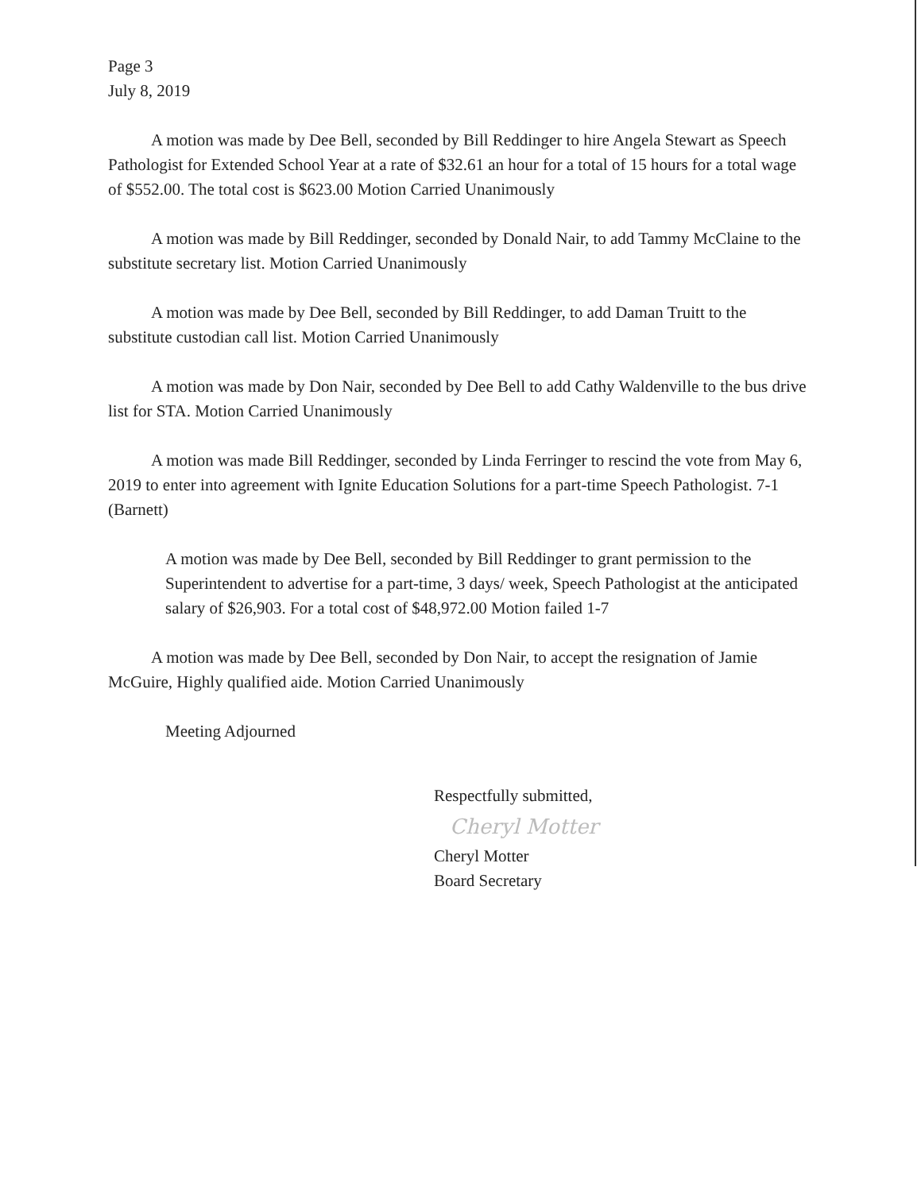Page 3
July 8, 2019
A motion was made by Dee Bell, seconded by Bill Reddinger to hire Angela Stewart as Speech Pathologist for Extended School Year at a rate of $32.61 an hour for a total of 15 hours for a total wage of $552.00. The total cost is $623.00 Motion Carried Unanimously
A motion was made by Bill Reddinger, seconded by Donald Nair, to add Tammy McClaine to the substitute secretary list. Motion Carried Unanimously
A motion was made by Dee Bell, seconded by Bill Reddinger, to add Daman Truitt to the substitute custodian call list. Motion Carried Unanimously
A motion was made by Don Nair, seconded by Dee Bell to add Cathy Waldenville to the bus drive list for STA. Motion Carried Unanimously
A motion was made Bill Reddinger, seconded by Linda Ferringer to rescind the vote from May 6, 2019 to enter into agreement with Ignite Education Solutions for a part-time Speech Pathologist. 7-1 (Barnett)
A motion was made by Dee Bell, seconded by Bill Reddinger to grant permission to the Superintendent to advertise for a part-time, 3 days/ week, Speech Pathologist at the anticipated salary of $26,903. For a total cost of $48,972.00 Motion failed 1-7
A motion was made by Dee Bell, seconded by Don Nair, to accept the resignation of Jamie McGuire, Highly qualified aide. Motion Carried Unanimously
Meeting Adjourned
Respectfully submitted,
Cheryl Motter
Cheryl Motter
Board Secretary